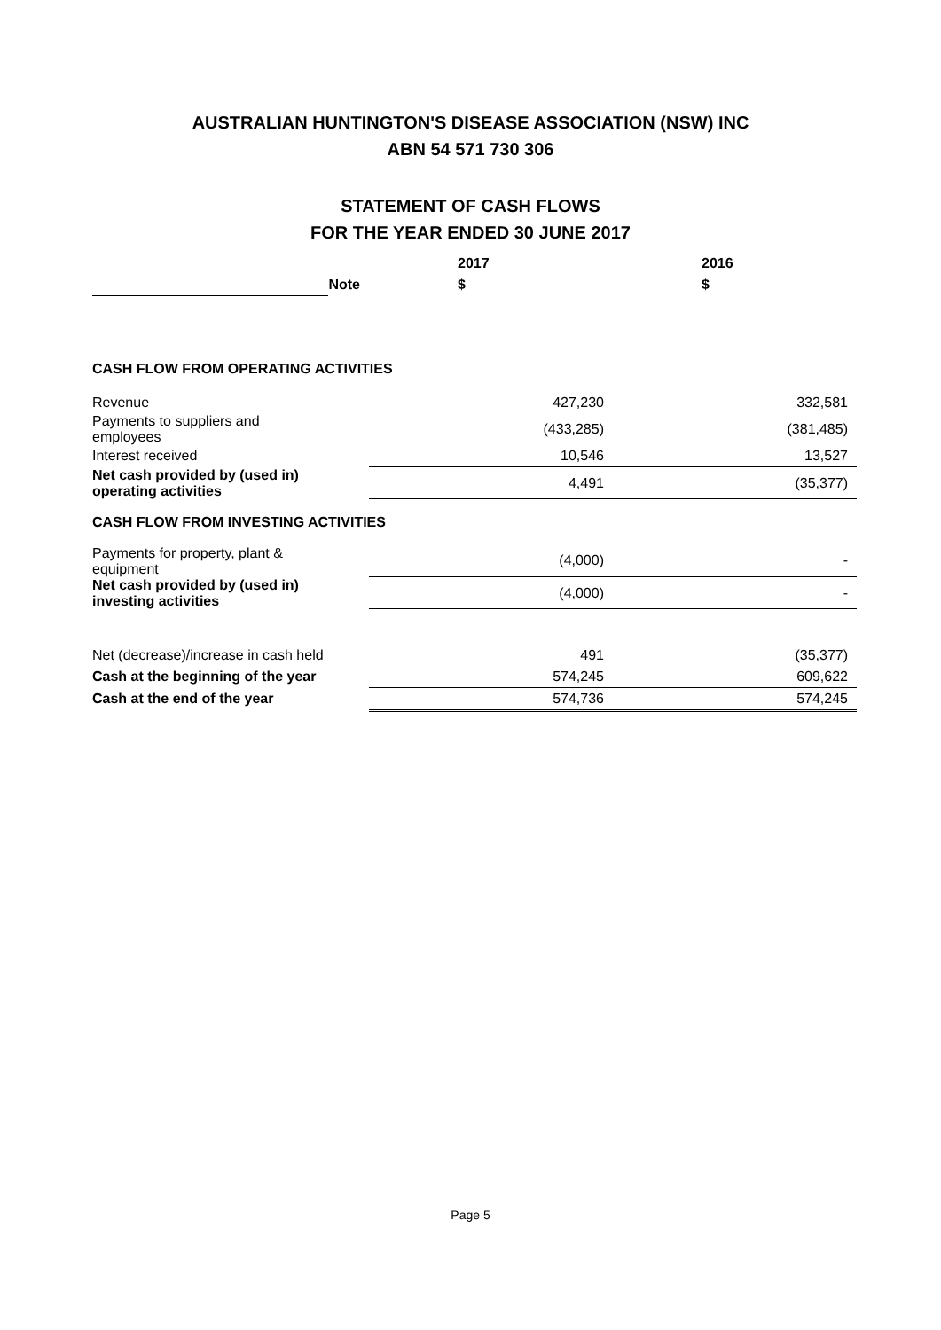AUSTRALIAN HUNTINGTON'S DISEASE ASSOCIATION (NSW) INC
ABN 54 571 730 306
STATEMENT OF CASH FLOWS
FOR THE YEAR ENDED 30 JUNE 2017
| | | 2017 | 2016 |
| --- | --- | --- | --- |
| | Note | $ | $ |
| CASH FLOW FROM OPERATING ACTIVITIES | | | |
| Revenue | | 427,230 | 332,581 |
| Payments to suppliers and employees | | (433,285) | (381,485) |
| Interest received | | 10,546 | 13,527 |
| Net cash provided by (used in) operating activities | | 4,491 | (35,377) |
| CASH FLOW FROM INVESTING ACTIVITIES | | | |
| Payments for property, plant & equipment | | (4,000) | - |
| Net cash provided by (used in) investing activities | | (4,000) | - |
| Net (decrease)/increase in cash held | | 491 | (35,377) |
| Cash at the beginning of the year | | 574,245 | 609,622 |
| Cash at the end of the year | | 574,736 | 574,245 |
Page 5